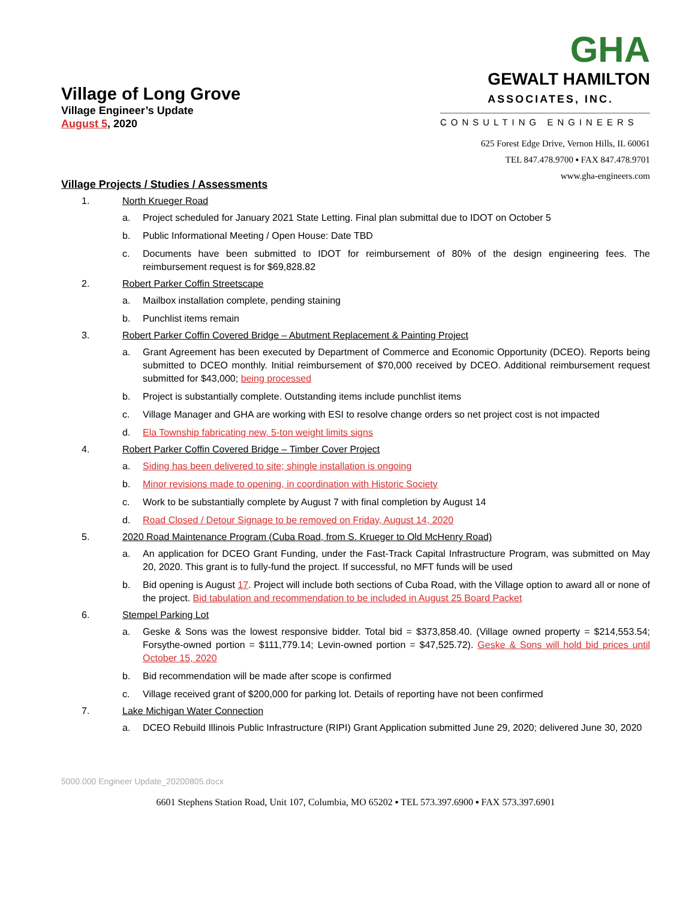Village of Long Grove
Village Engineer’s Update
August 5, 2020
GHA GEWALT HAMILTON
ASSOCIATES, INC.
CONSULTING ENGINEERS
625 Forest Edge Drive, Vernon Hills, IL 60061
TEL 847.478.9700 ▪ FAX 847.478.9701
www.gha-engineers.com
Village Projects / Studies / Assessments
1. North Krueger Road
a. Project scheduled for January 2021 State Letting. Final plan submittal due to IDOT on October 5
b. Public Informational Meeting / Open House: Date TBD
c. Documents have been submitted to IDOT for reimbursement of 80% of the design engineering fees. The reimbursement request is for $69,828.82
2. Robert Parker Coffin Streetscape
a. Mailbox installation complete, pending staining
b. Punchlist items remain
3. Robert Parker Coffin Covered Bridge – Abutment Replacement & Painting Project
a. Grant Agreement has been executed by Department of Commerce and Economic Opportunity (DCEO). Reports being submitted to DCEO monthly. Initial reimbursement of $70,000 received by DCEO. Additional reimbursement request submitted for $43,000; being processed
b. Project is substantially complete. Outstanding items include punchlist items
c. Village Manager and GHA are working with ESI to resolve change orders so net project cost is not impacted
d. Ela Township fabricating new, 5-ton weight limits signs
4. Robert Parker Coffin Covered Bridge – Timber Cover Project
a. Siding has been delivered to site; shingle installation is ongoing
b. Minor revisions made to opening, in coordination with Historic Society
c. Work to be substantially complete by August 7 with final completion by August 14
d. Road Closed / Detour Signage to be removed on Friday, August 14, 2020
5. 2020 Road Maintenance Program (Cuba Road, from S. Krueger to Old McHenry Road)
a. An application for DCEO Grant Funding, under the Fast-Track Capital Infrastructure Program, was submitted on May 20, 2020. This grant is to fully-fund the project. If successful, no MFT funds will be used
b. Bid opening is August 17. Project will include both sections of Cuba Road, with the Village option to award all or none of the project. Bid tabulation and recommendation to be included in August 25 Board Packet
6. Stempel Parking Lot
a. Geske & Sons was the lowest responsive bidder. Total bid = $373,858.40. (Village owned property = $214,553.54; Forsythe-owned portion = $111,779.14; Levin-owned portion = $47,525.72). Geske & Sons will hold bid prices until October 15, 2020
b. Bid recommendation will be made after scope is confirmed
c. Village received grant of $200,000 for parking lot. Details of reporting have not been confirmed
7. Lake Michigan Water Connection
a. DCEO Rebuild Illinois Public Infrastructure (RIPI) Grant Application submitted June 29, 2020; delivered June 30, 2020
5000.000 Engineer Update_20200805.docx
6601 Stephens Station Road, Unit 107, Columbia, MO 65202 ▪ TEL 573.397.6900 ▪ FAX 573.397.6901